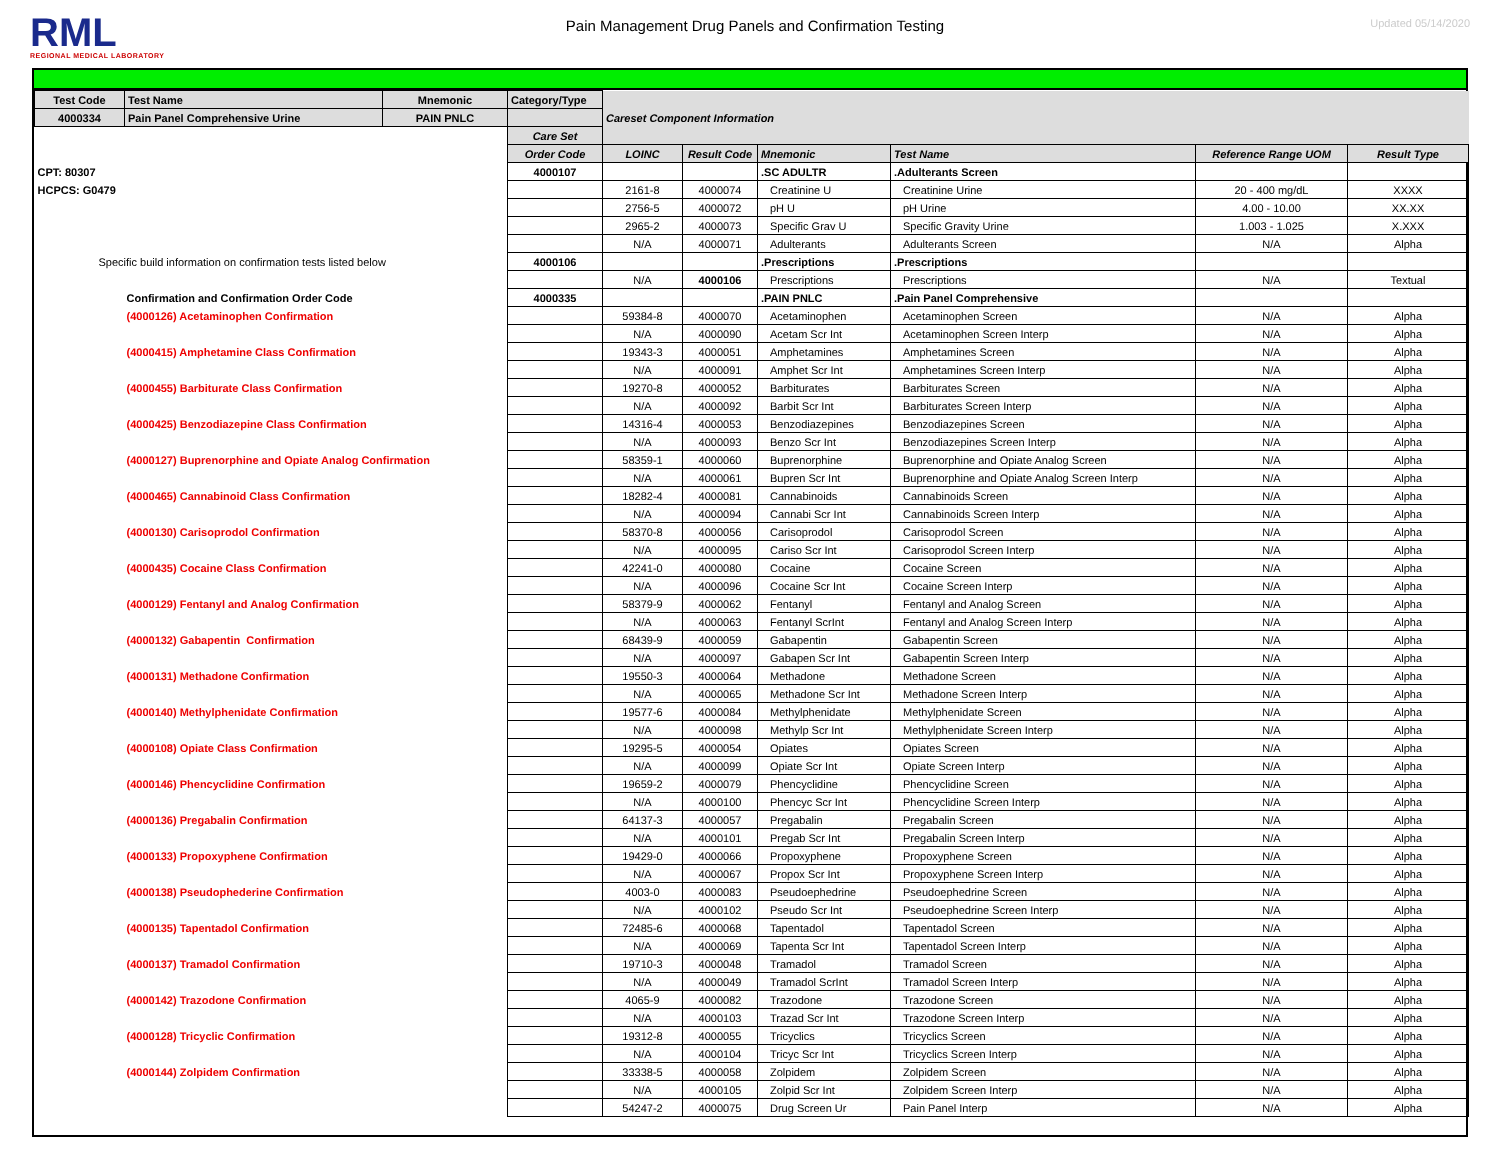RML
REGIONAL MEDICAL LABORATORY
Pain Management Drug Panels and Confirmation Testing
Updated 05/14/2020
| Test Code | Test Name | Mnemonic | Category/Type | | | | | | |
| 4000334 | Pain Panel Comprehensive Urine | PAIN PNLC | | Careset Component Information | | | | | |
| | | | Care Set | | | | | | |
| | | | Order Code | LOINC | Result Code | Mnemonic | Test Name | Reference Range UOM | Result Type |
| CPT: 80307 | | | 4000107 | | | .SC ADULTR | .Adulterants Screen | | |
| HCPCS: G0479 | | | | 2161-8 | 4000074 | Creatinine U | Creatinine Urine | 20 - 400 mg/dL | XXXX |
| | | | | 2756-5 | 4000072 | pH U | pH Urine | 4.00 - 10.00 | XX.XX |
| | | | | 2965-2 | 4000073 | Specific Grav U | Specific Gravity Urine | 1.003 - 1.025 | X.XXX |
| | | | | N/A | 4000071 | Adulterants | Adulterants Screen | N/A | Alpha |
| Specific build information on confirmation tests listed below | | | 4000106 | | | .Prescriptions | .Prescriptions | | |
| | | | | N/A | 4000106 | Prescriptions | Prescriptions | N/A | Textual |
| Confirmation and Confirmation Order Code | | | 4000335 | | | .PAIN PNLC | .Pain Panel Comprehensive | | |
| (4000126) Acetaminophen Confirmation | | | | 59384-8 | 4000070 | Acetaminophen | Acetaminophen Screen | N/A | Alpha |
| | | | | N/A | 4000090 | Acetam Scr Int | Acetaminophen Screen Interp | N/A | Alpha |
| (4000415) Amphetamine Class Confirmation | | | | 19343-3 | 4000051 | Amphetamines | Amphetamines Screen | N/A | Alpha |
| | | | | N/A | 4000091 | Amphet Scr Int | Amphetamines Screen Interp | N/A | Alpha |
| (4000455) Barbiturate Class Confirmation | | | | 19270-8 | 4000052 | Barbiturates | Barbiturates Screen | N/A | Alpha |
| | | | | N/A | 4000092 | Barbit Scr Int | Barbiturates Screen Interp | N/A | Alpha |
| (4000425) Benzodiazepine Class Confirmation | | | | 14316-4 | 4000053 | Benzodiazepines | Benzodiazepines Screen | N/A | Alpha |
| | | | | N/A | 4000093 | Benzo Scr Int | Benzodiazepines Screen Interp | N/A | Alpha |
| (4000127) Buprenorphine and Opiate Analog Confirmation | | | | 58359-1 | 4000060 | Buprenorphine | Buprenorphine and Opiate Analog Screen | N/A | Alpha |
| | | | | N/A | 4000061 | Bupren Scr Int | Buprenorphine and Opiate Analog Screen Interp | N/A | Alpha |
| (4000465) Cannabinoid Class Confirmation | | | | 18282-4 | 4000081 | Cannabinoids | Cannabinoids Screen | N/A | Alpha |
| | | | | N/A | 4000094 | Cannabi Scr Int | Cannabinoids Screen Interp | N/A | Alpha |
| (4000130) Carisoprodol Confirmation | | | | 58370-8 | 4000056 | Carisoprodol | Carisoprodol Screen | N/A | Alpha |
| | | | | N/A | 4000095 | Cariso Scr Int | Carisoprodol Screen Interp | N/A | Alpha |
| (4000435) Cocaine Class Confirmation | | | | 42241-0 | 4000080 | Cocaine | Cocaine Screen | N/A | Alpha |
| | | | | N/A | 4000096 | Cocaine Scr Int | Cocaine Screen Interp | N/A | Alpha |
| (4000129) Fentanyl and Analog Confirmation | | | | 58379-9 | 4000062 | Fentanyl | Fentanyl and Analog Screen | N/A | Alpha |
| | | | | N/A | 4000063 | Fentanyl ScrInt | Fentanyl and Analog Screen Interp | N/A | Alpha |
| (4000132) Gabapentin Confirmation | | | | 68439-9 | 4000059 | Gabapentin | Gabapentin Screen | N/A | Alpha |
| | | | | N/A | 4000097 | Gabapen Scr Int | Gabapentin Screen Interp | N/A | Alpha |
| (4000131) Methadone Confirmation | | | | 19550-3 | 4000064 | Methadone | Methadone Screen | N/A | Alpha |
| | | | | N/A | 4000065 | Methadone Scr Int | Methadone Screen Interp | N/A | Alpha |
| (4000140) Methylphenidate Confirmation | | | | 19577-6 | 4000084 | Methylphenidate | Methylphenidate Screen | N/A | Alpha |
| | | | | N/A | 4000098 | Methylp Scr Int | Methylphenidate Screen Interp | N/A | Alpha |
| (4000108) Opiate Class Confirmation | | | | 19295-5 | 4000054 | Opiates | Opiates Screen | N/A | Alpha |
| | | | | N/A | 4000099 | Opiate Scr Int | Opiate Screen Interp | N/A | Alpha |
| (4000146) Phencyclidine Confirmation | | | | 19659-2 | 4000079 | Phencyclidine | Phencyclidine Screen | N/A | Alpha |
| | | | | N/A | 4000100 | Phencyc Scr Int | Phencyclidine Screen Interp | N/A | Alpha |
| (4000136) Pregabalin Confirmation | | | | 64137-3 | 4000057 | Pregabalin | Pregabalin Screen | N/A | Alpha |
| | | | | N/A | 4000101 | Pregab Scr Int | Pregabalin Screen Interp | N/A | Alpha |
| (4000133) Propoxyphene Confirmation | | | | 19429-0 | 4000066 | Propoxyphene | Propoxyphene Screen | N/A | Alpha |
| | | | | N/A | 4000067 | Propox Scr Int | Propoxyphene Screen Interp | N/A | Alpha |
| (4000138) Pseudophederine Confirmation | | | | 4003-0 | 4000083 | Pseudoephedrine | Pseudoephedrine Screen | N/A | Alpha |
| | | | | N/A | 4000102 | Pseudo Scr Int | Pseudoephedrine Screen Interp | N/A | Alpha |
| (4000135) Tapentadol Confirmation | | | | 72485-6 | 4000068 | Tapentadol | Tapentadol Screen | N/A | Alpha |
| | | | | N/A | 4000069 | Tapenta Scr Int | Tapentadol Screen Interp | N/A | Alpha |
| (4000137) Tramadol Confirmation | | | | 19710-3 | 4000048 | Tramadol | Tramadol Screen | N/A | Alpha |
| | | | | N/A | 4000049 | Tramadol ScrInt | Tramadol Screen Interp | N/A | Alpha |
| (4000142) Trazodone Confirmation | | | | 4065-9 | 4000082 | Trazodone | Trazodone Screen | N/A | Alpha |
| | | | | N/A | 4000103 | Trazad Scr Int | Trazodone Screen Interp | N/A | Alpha |
| (4000128) Tricyclic Confirmation | | | | 19312-8 | 4000055 | Tricyclics | Tricyclics Screen | N/A | Alpha |
| | | | | N/A | 4000104 | Tricyc Scr Int | Tricyclics Screen Interp | N/A | Alpha |
| (4000144) Zolpidem Confirmation | | | | 33338-5 | 4000058 | Zolpidem | Zolpidem Screen | N/A | Alpha |
| | | | | N/A | 4000105 | Zolpid Scr Int | Zolpidem Screen Interp | N/A | Alpha |
| | | | | 54247-2 | 4000075 | Drug Screen Ur | Pain Panel Interp | N/A | Alpha |